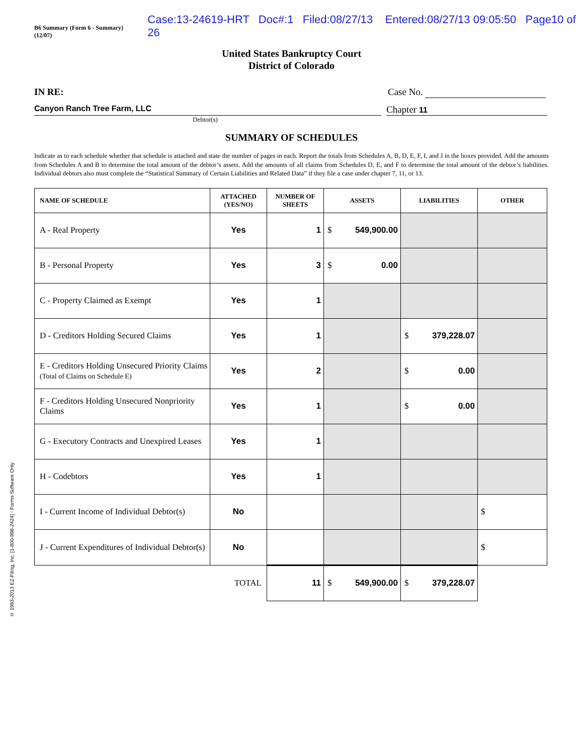B6 Summary (Form 6 - Summary) (12/07) Case:13-24619-HRT Doc#:1 Filed:08/27/13 Entered:08/27/13 09:05:50 Page10 of 26
United States Bankruptcy Court
District of Colorado
© 1993-2013 EZ-Filing, Inc. [1-800-998-2424] - Forms Software Only
IN RE: Case No.
Canyon Ranch Tree Farm, LLC Chapter 11
Debtor(s)
SUMMARY OF SCHEDULES
Indicate as to each schedule whether that schedule is attached and state the number of pages in each. Report the totals from Schedules A, B, D, E, F, I, and J in the boxes provided. Add the amounts from Schedules A and B to determine the total amount of the debtor’s assets. Add the amounts of all claims from Schedules D, E, and F to determine the total amount of the debtor’s liabilities. Individual debtors also must complete the “Statistical Summary of Certain Liabilities and Related Data” if they file a case under chapter 7, 11, or 13.
| NAME OF SCHEDULE | ATTACHED (YES/NO) | NUMBER OF SHEETS | ASSETS | LIABILITIES | OTHER |
| --- | --- | --- | --- | --- | --- |
| A - Real Property | Yes | 1 | $ 549,900.00 | | |
| B - Personal Property | Yes | 3 | $ 0.00 | | |
| C - Property Claimed as Exempt | Yes | 1 | | | |
| D - Creditors Holding Secured Claims | Yes | 1 | | $ 379,228.07 | |
| E - Creditors Holding Unsecured Priority Claims (Total of Claims on Schedule E) | Yes | 2 | | $ 0.00 | |
| F - Creditors Holding Unsecured Nonpriority Claims | Yes | 1 | | $ 0.00 | |
| G - Executory Contracts and Unexpired Leases | Yes | 1 | | | |
| H - Codebtors | Yes | 1 | | | |
| I - Current Income of Individual Debtor(s) | No | | | | $ |
| J - Current Expenditures of Individual Debtor(s) | No | | | | $ |
| | TOTAL | 11 | $ 549,900.00 | $ 379,228.07 | |